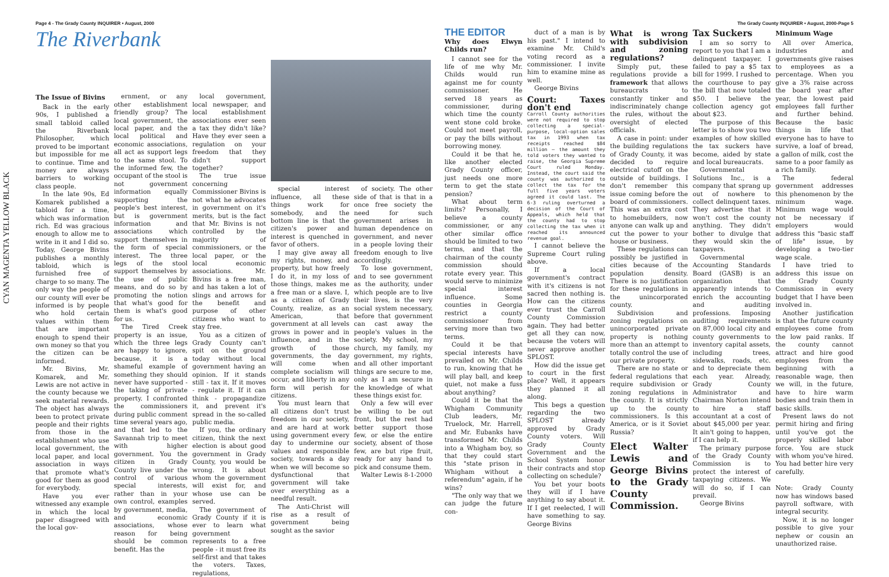Page 4 - The Grady County INQUIRER • August, 2000
The Riverbank
The Issue of Bivins
Back in the early 90s, I published a small tabloid called the Riverbank Philosopher, which proved to be important but impossible for me to continue. Time and money are always barriers to working class people.
In the late 90s, Ed Komarek published a tabloid for a time, which was information rich. Ed was gracious enough to allow me to write in it and I did so. Today, George Bivins publishes a monthly tabloid, which is furnished free of charge to so many. The only way the people of our county will ever be informed is by people who hold certain values within them that are important enough to spend their own money so that you the citizen can be informed.
Mr. Bivins, Mr. Komarek, and Mr. Lewis are not active in the county because we seek material rewards. The object has always been to protect private people and their rights from those in the establishment who use local government, the local paper, and local association in ways that promote what's good for them as good for everybody.
Have you ever witnessed any example in which the local paper disagreed with the local gov-
ernment, or any other establishment friendly group? The local government, the local paper, and the local political and economic associations, all act as support legs to the same stool. To the informed few, the occupant of the stool is not government information equally supporting the people's best interest, but is government information and associations which support themselves in the form of special interest. The three legs of the stool support themselves by the use of public means, and do so by promoting the notion that what's good for them is what's good for us.
The Tired Creek property is an issue, which the three legs are happy to ignore, because, it is a shameful example of something they should never have supported - the taking of private property. I confronted the commissioners during public comment time several years ago, and that led to the Savannah trip to meet with higher government. You the citizen in Grady County live under the control of various special interests, rather than in your own control, examples by government, media, and economic associations, whose reason for being should be common benefit. Has the
local government, local newspaper, and local establishment associations ever seen a tax they didn't like? Have they ever seen a regulation on your freedom that they didn't support together?
The true issue concerning Commissioner Bivins is not what he advocates in government on it's merits, but is the fact that Mr. Bivins is not controlled by the majority of commissioners, or the local paper, or the local economic associations. Mr. Bivins is a free man, and has taken a lot of slings and arrows for the benefit and purpose of other citizens who want to stay free.
You as a citizen of Grady County can't spit on the ground today without local government having an opinion. If it stands still - tax it. If it moves - regulate it. If it can think - propagandize it, and prevent it's spread in the so-called public media.
If you, the ordinary citizen, think the next election is about good government in Grady County, you would be wrong. It is about whom the government will exist for, and whose use can be served.
The government of Grady County if it is ever to learn what government represents to a free people - it must free its self-first and that takes the voters. Taxes, regulations,
special interest influence, all these things work for somebody, and the bottom line is that the citizen's power and interest is quenched in favor of others.
I may give away all my rights, money, and property, but how freely I do it, in my loss of those things, makes me a free man or a slave. I, as a citizen of Grady County, realize, as an American, that government at all levels grows in power and in influence, and in the growth of those governments, the day will come when complete socialism will occur, and liberty in any form will perish for citizens.
You must learn that all citizens don't trust freedom in our society, and are hard at work using government every day to undermine our values and responsible society, towards a day when we will become so dysfunctional that government will take over everything as a needful result.
The Anti-Christ will rise as a result of government being sought as the savior
of society. The other side of that is that in a once free society the need for such government arises in human dependence on government, and never in a people loving their freedom enough to live accordingly.
To lose government, and to see government as the authority, under which people are to live their lives, is the very social system necessary, before that government can cast away the people's values in the society. My school, my church, my family, my government, my rights, and all other important things are secure to me, only as I am secure in the knowledge of what these things exist for.
Only a few will ever be willing to be out front, but the rest had better support those few, or else the entire society, absent of those few, are but ripe fruit, ready for any hand to pick and consume them.
Walter Lewis 8-1-2000
CYAN MAGENTA YELLOW BLACK
The Grady County INQUIRER • August, 2000-Page 5
THE EDITOR
Why does Elwyn Childs run?
I cannot see for the life of me why Mr. Childs would run against me for county commissioner. He served 18 years as commissioner, during which time the county went stone cold broke. Could not meet payroll, or pay the bills without borrowing money.
Could it be that he, like another elected Grady County officer, just needs one more term to get the state pension?
What about term limits? Personally, I believe a county commissioner, or any other similar office should be limited to two terms, and that the chairman of the county commission should rotate every year. This would serve to minimize special interest influence. Some counties in Georgia restrict a county commissioner from serving more than two terms.
Could it be that special interests have prevailed on Mr. Childs to run, knowing that he will play ball, and keep quiet, not make a fuss about anything?
Could it be that the Whigham Community Club leaders, Mr. Truelock, Mr. Harrell, and Mr. Eubanks have transformed Mr. Childs into a Whigham boy, so that they could start this "state prison in Whigham without a referendum" again, if he wins?
"The only way that we can judge the future con-
duct of a man is by his past." I intend to examine Mr. Child's voting record as a commissioner. I invite him to examine mine as well.
George Bivins
Court: Taxes don't end
Carroll County authorities were not required to stop collecting a special-purpose, local-option sales tax in 1993 when tax receipts reached $84 million — the amount they told voters they wanted to raise, the Georgia Supreme Court ruled Monday. Instead, the court said the county was authorized to collect the tax for the full five years voters agreed it could last. The 6-3 ruling overturned a decision of the Court of Appeals, which held that the county had to stop collecting the tax when it reached its announced revenue goal.
I cannot believe the Supreme Court ruling above.
If a local government's contract with it's citizens is not sacred then nothing is. How can the citizens ever trust the Carroll County Commission again. They had better get all they can now, because the voters will never approve another SPLOST.
How did the issue get to court in the first place? Well, it appears they planned it all along.
This begs a question regarding the two SPLOST already approved by Grady County voters. Will Grady County Government and the School System honor their contracts and stop collecting on schedule?
You bet your boots they will if I have anything to say about it. If I get reelected, I will have something to say. George Bivins
What is wrong with subdivision and zoning regulations?
Simply put, these regulations provide a framework that allows bureaucrats to constantly tinker and indiscriminately change the rules, without the oversight of elected officials.
A case in point: under the building regulations of Grady County, it was decided to require electrical cutoff on the outside of buildings. I don't remember this issue coming before the board of commissioners. This was an extra cost to homebuilders, now anyone can walk up and cut the power to your house or business.
These regulations can possibly be justified in cities because of the population density. There is no justification for these regulations in the unincorporated county.
Subdivision and zoning regulations on unincorporated private property is nothing more than an attempt to totally control the use of our private property.
There are no state or federal regulations that require subdivision or zoning regulations in the county. It is strictly up to the county commissioners. Is this America, or is it Soviet Russia?
Elect Walter Lewis and George Bivins to the Grady County Commission.
Tax Suckers
I am so sorry to report to you that I am a delinquent taxpayer. I failed to pay a $5 tax bill for 1999. I rushed to the courthouse to pay the bill that now totaled $50. I believe the collection agency got about $23.
The purpose of this letter is to show you two examples of how skilled the tax suckers have become, aided by state and local bureaucrats.
Governmental Solutions Inc., is a company that sprang up out of nowhere to collect delinquent taxes. They advertise that it won't cost the county anything. They didn't bother to divulge that they would skin the taxpayers.
Governmental Accounting Standards Board (GASB) is an organization that apparently intends to enrich the accounting and auditing professions. Imposing auditing requirements on 87,000 local city and county governments to inventory capital assets, including trees, sidewalks, roads, etc. and to depreciate them each year. Already, Grady County Administrator and Chairman Norton intend to hire a staff accountant at a cost of about $45,000 per year. It ain't going to happen, if I can help it.
The primary purpose of the Grady County Commission is to protect the interest of taxpaying citizens. We will do so, if I can prevail.
George Bivins
Minimum Wage
All over America, industries and governments give raises to employees as a percentage. When you give a 3% raise across the board year after year, the lowest paid employees fall further and further behind. Because the basic things in life that everyone has to have to survive, a loaf of bread, a gallon of milk, cost the same to a poor family as a rich family.
The federal government addresses this phenomenon by the minimum wage. Minimum wage would not be necessary if employers would address this "basic staff of life" issue, by developing a two-tier wage scale.
I have tried to address this issue on the Grady County Commission in every budget that I have been involved in.
Another justification is that the future county employees come from the low paid ranks. If the county cannot attract and hire good employees from the beginning with a reasonable wage, then we will, in the future, have to hire warm bodies and train them in basic skills.
Present laws do not permit hiring and firing until you've got the properly skilled labor force. You are stuck with whom you've hired. You had better hire very carefully.
Note: Grady County now has windows based payroll software, with integral security.
Now, it is no longer possible to give your nephew or cousin an unauthorized raise.